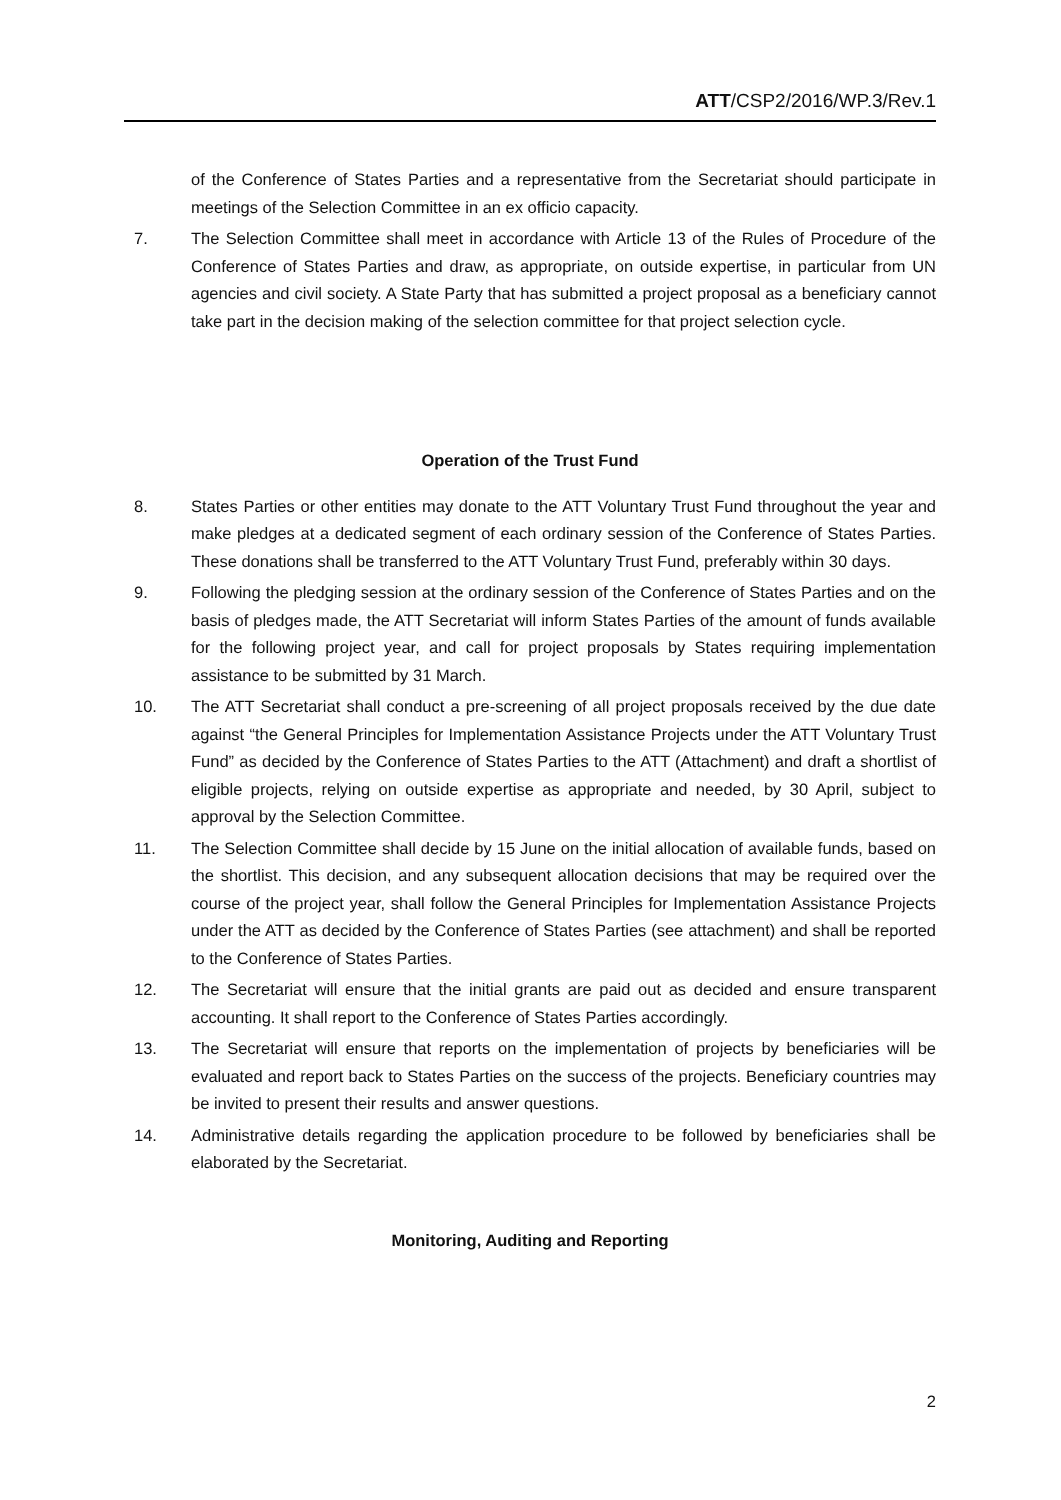ATT/CSP2/2016/WP.3/Rev.1
of the Conference of States Parties and a representative from the Secretariat should participate in meetings of the Selection Committee in an ex officio capacity.
7. The Selection Committee shall meet in accordance with Article 13 of the Rules of Procedure of the Conference of States Parties and draw, as appropriate, on outside expertise, in particular from UN agencies and civil society. A State Party that has submitted a project proposal as a beneficiary cannot take part in the decision making of the selection committee for that project selection cycle.
Operation of the Trust Fund
8. States Parties or other entities may donate to the ATT Voluntary Trust Fund throughout the year and make pledges at a dedicated segment of each ordinary session of the Conference of States Parties. These donations shall be transferred to the ATT Voluntary Trust Fund, preferably within 30 days.
9. Following the pledging session at the ordinary session of the Conference of States Parties and on the basis of pledges made, the ATT Secretariat will inform States Parties of the amount of funds available for the following project year, and call for project proposals by States requiring implementation assistance to be submitted by 31 March.
10. The ATT Secretariat shall conduct a pre-screening of all project proposals received by the due date against “the General Principles for Implementation Assistance Projects under the ATT Voluntary Trust Fund” as decided by the Conference of States Parties to the ATT (Attachment) and draft a shortlist of eligible projects, relying on outside expertise as appropriate and needed, by 30 April, subject to approval by the Selection Committee.
11. The Selection Committee shall decide by 15 June on the initial allocation of available funds, based on the shortlist. This decision, and any subsequent allocation decisions that may be required over the course of the project year, shall follow the General Principles for Implementation Assistance Projects under the ATT as decided by the Conference of States Parties (see attachment) and shall be reported to the Conference of States Parties.
12. The Secretariat will ensure that the initial grants are paid out as decided and ensure transparent accounting. It shall report to the Conference of States Parties accordingly.
13. The Secretariat will ensure that reports on the implementation of projects by beneficiaries will be evaluated and report back to States Parties on the success of the projects. Beneficiary countries may be invited to present their results and answer questions.
14. Administrative details regarding the application procedure to be followed by beneficiaries shall be elaborated by the Secretariat.
Monitoring, Auditing and Reporting
2